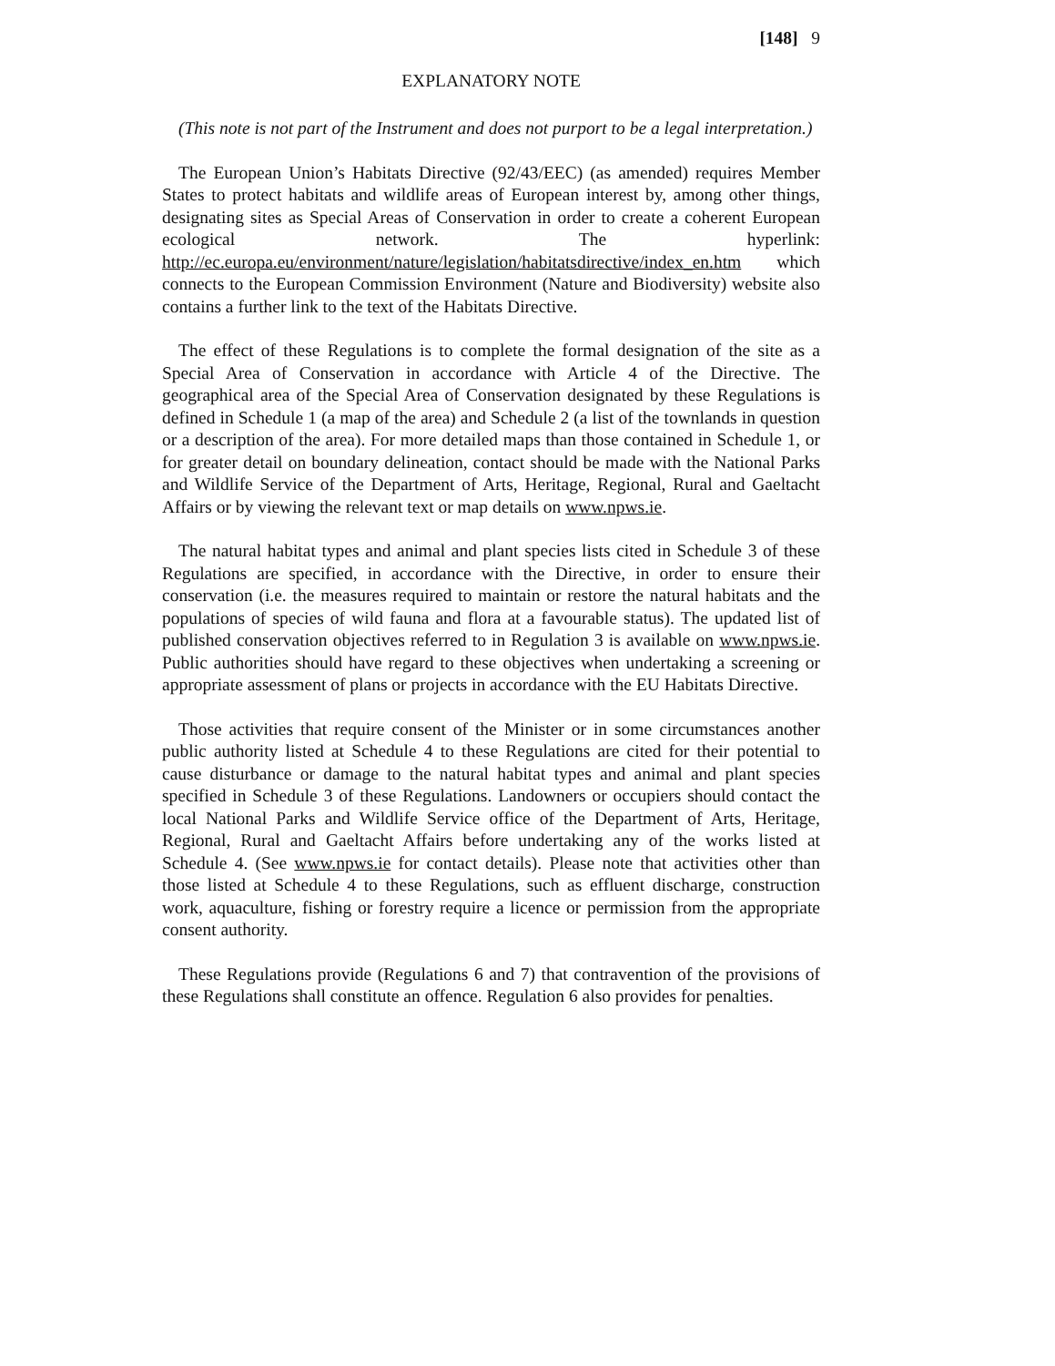[148] 9
EXPLANATORY NOTE
(This note is not part of the Instrument and does not purport to be a legal interpretation.)
The European Union’s Habitats Directive (92/43/EEC) (as amended) requires Member States to protect habitats and wildlife areas of European interest by, among other things, designating sites as Special Areas of Conservation in order to create a coherent European ecological network. The hyperlink: http://ec.europa.eu/environment/nature/legislation/habitatsdirective/index_en.htm which connects to the European Commission Environment (Nature and Biodiversity) website also contains a further link to the text of the Habitats Directive.
The effect of these Regulations is to complete the formal designation of the site as a Special Area of Conservation in accordance with Article 4 of the Directive. The geographical area of the Special Area of Conservation designated by these Regulations is defined in Schedule 1 (a map of the area) and Schedule 2 (a list of the townlands in question or a description of the area). For more detailed maps than those contained in Schedule 1, or for greater detail on boundary delineation, contact should be made with the National Parks and Wildlife Service of the Department of Arts, Heritage, Regional, Rural and Gaeltacht Affairs or by viewing the relevant text or map details on www.npws.ie.
The natural habitat types and animal and plant species lists cited in Schedule 3 of these Regulations are specified, in accordance with the Directive, in order to ensure their conservation (i.e. the measures required to maintain or restore the natural habitats and the populations of species of wild fauna and flora at a favourable status). The updated list of published conservation objectives referred to in Regulation 3 is available on www.npws.ie. Public authorities should have regard to these objectives when undertaking a screening or appropriate assessment of plans or projects in accordance with the EU Habitats Directive.
Those activities that require consent of the Minister or in some circumstances another public authority listed at Schedule 4 to these Regulations are cited for their potential to cause disturbance or damage to the natural habitat types and animal and plant species specified in Schedule 3 of these Regulations. Landowners or occupiers should contact the local National Parks and Wildlife Service office of the Department of Arts, Heritage, Regional, Rural and Gaeltacht Affairs before undertaking any of the works listed at Schedule 4. (See www.npws.ie for contact details). Please note that activities other than those listed at Schedule 4 to these Regulations, such as effluent discharge, construction work, aquaculture, fishing or forestry require a licence or permission from the appropriate consent authority.
These Regulations provide (Regulations 6 and 7) that contravention of the provisions of these Regulations shall constitute an offence. Regulation 6 also provides for penalties.